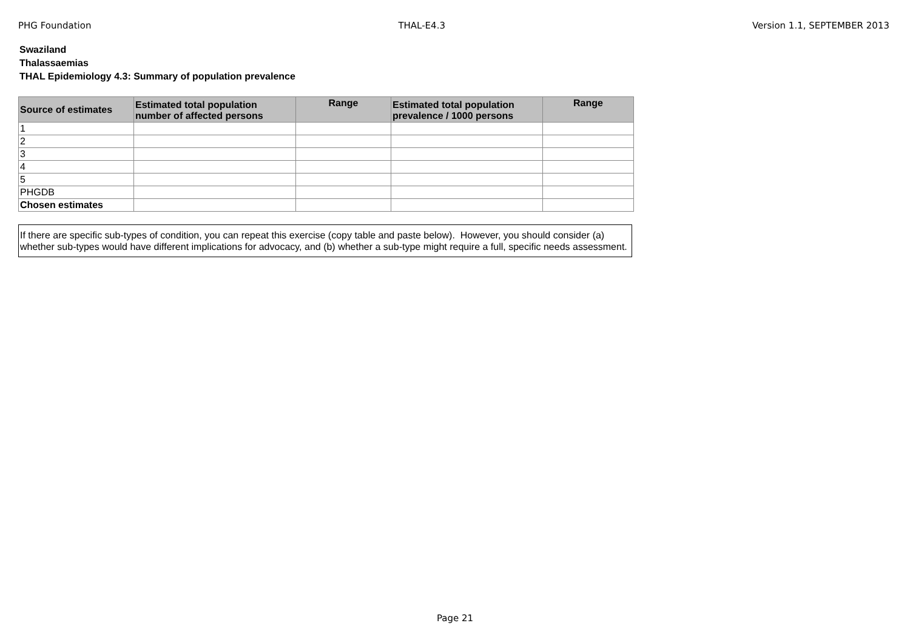PHG Foundation THAL-E4.3 Version 1.1, SEPTEMBER 2013
Swaziland
Thalassaemias
THAL Epidemiology 4.3: Summary of population prevalence
| Source of estimates | Estimated total population number of affected persons | Range | Estimated total population prevalence / 1000 persons | Range |
| --- | --- | --- | --- | --- |
| 1 | | | | |
| 2 | | | | |
| 3 | | | | |
| 4 | | | | |
| 5 | | | | |
| PHGDB | | | | |
| Chosen estimates | | | | |
If there are specific sub-types of condition, you can repeat this exercise (copy table and paste below). However, you should consider (a) whether sub-types would have different implications for advocacy, and (b) whether a sub-type might require a full, specific needs assessment.
Page 21